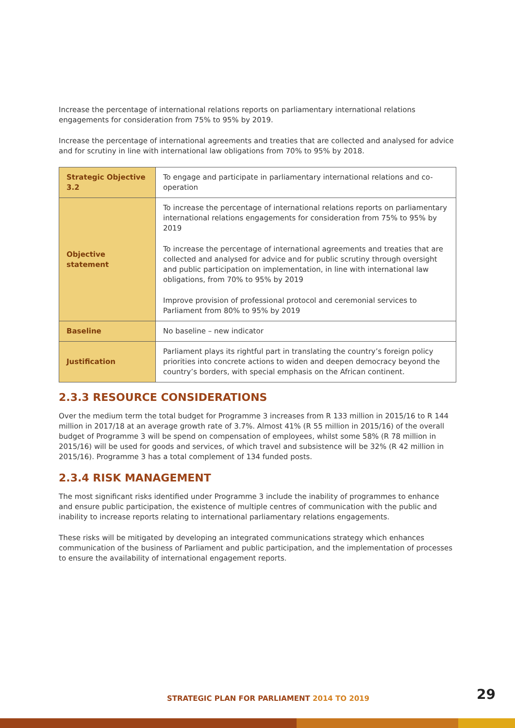Increase the percentage of international relations reports on parliamentary international relations engagements for consideration from 75% to 95% by 2019.
Increase the percentage of international agreements and treaties that are collected and analysed for advice and for scrutiny in line with international law obligations from 70% to 95% by 2018.
| Strategic Objective 3.2 | To engage and participate in parliamentary international relations and co-operation |
| Objective statement | To increase the percentage of international relations reports on parliamentary international relations engagements for consideration from 75% to 95% by 2019 To increase the percentage of international agreements and treaties that are collected and analysed for advice and for public scrutiny through oversight and public participation on implementation, in line with international law obligations, from 70% to 95% by 2019 Improve provision of professional protocol and ceremonial services to Parliament from 80% to 95% by 2019 |
| Baseline | No baseline – new indicator |
| Justification | Parliament plays its rightful part in translating the country’s foreign policy priorities into concrete actions to widen and deepen democracy beyond the country’s borders, with special emphasis on the African continent. |
2.3.3 RESOURCE CONSIDERATIONS
Over the medium term the total budget for Programme 3 increases from R 133 million in 2015/16 to R 144 million in 2017/18 at an average growth rate of 3.7%. Almost 41% (R 55 million in 2015/16) of the overall budget of Programme 3 will be spend on compensation of employees, whilst some 58% (R 78 million in 2015/16) will be used for goods and services, of which travel and subsistence will be 32% (R 42 million in 2015/16). Programme 3 has a total complement of 134 funded posts.
2.3.4 RISK MANAGEMENT
The most significant risks identified under Programme 3 include the inability of programmes to enhance and ensure public participation, the existence of multiple centres of communication with the public and inability to increase reports relating to international parliamentary relations engagements.
These risks will be mitigated by developing an integrated communications strategy which enhances communication of the business of Parliament and public participation, and the implementation of processes to ensure the availability of international engagement reports.
STRATEGIC PLAN FOR PARLIAMENT 2014 TO 2019
29